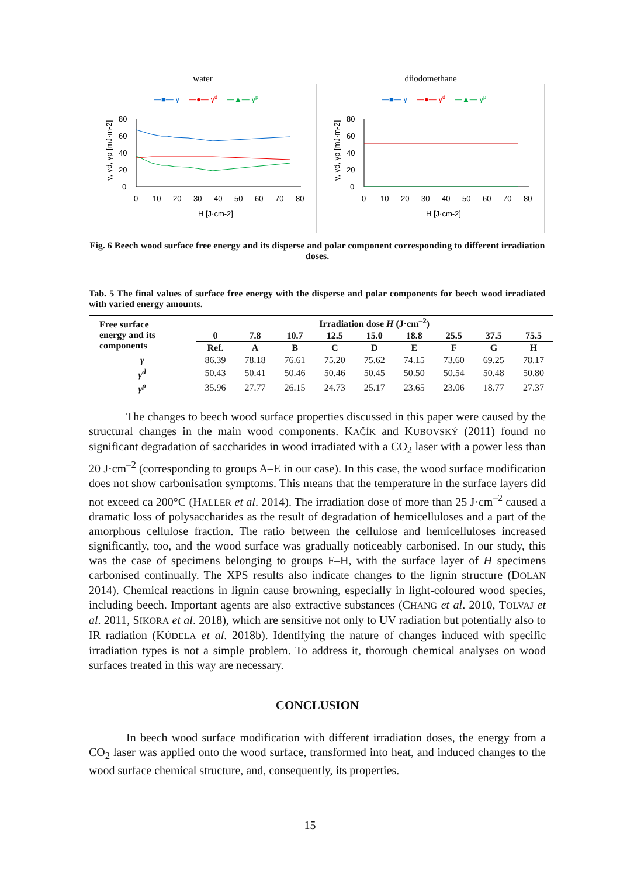water
—■— γ
—●— γd
—▲— γp
80
60
40
20
0
0
10
20
30
40
50
60
70
80
H [J·cm-2]
γ, γd, γp [mJ·m-2]
diiodomethane
—■— γ
—●— γd
—▲— γp
80
60
40
20
0
0
10
20
30
40
50
60
70
80
H [J·cm-2]
γ, γd, γp [mJ·m-2]
Fig. 6 Beech wood surface free energy and its disperse and polar component corresponding to different irradiation doses.
Tab. 5 The final values of surface free energy with the disperse and polar components for beech wood irradiated with varied energy amounts.
| Free surface energy and its components | Irradiation dose H (J·cm<sup>–2</sup>) | | | | | | | | |
| --- | --- | --- | --- | --- | --- | --- | --- | --- | --- |
| | 0 | 7.8 | 10.7 | 12.5 | 15.0 | 18.8 | 25.5 | 37.5 | 75.5 |
| | Ref. | A | B | C | D | E | F | G | H |
| γ | 86.39 | 78.18 | 76.61 | 75.20 | 75.62 | 74.15 | 73.60 | 69.25 | 78.17 |
| γ<sup>d</sup> | 50.43 | 50.41 | 50.46 | 50.46 | 50.45 | 50.50 | 50.54 | 50.48 | 50.80 |
| γ<sup>p</sup> | 35.96 | 27.77 | 26.15 | 24.73 | 25.17 | 23.65 | 23.06 | 18.77 | 27.37 |
The changes to beech wood surface properties discussed in this paper were caused by the structural changes in the main wood components. KAČÍK and KUBOVSKÝ (2011) found no significant degradation of saccharides in wood irradiated with a CO<sub>2</sub> laser with a power less than 20 J·cm<sup>–2</sup> (corresponding to groups A–E in our case). In this case, the wood surface modification does not show carbonisation symptoms. This means that the temperature in the surface layers did not exceed ca 200°C (HALLER et al. 2014). The irradiation dose of more than 25 J·cm<sup>–2</sup> caused a dramatic loss of polysaccharides as the result of degradation of hemicelluloses and a part of the amorphous cellulose fraction. The ratio between the cellulose and hemicelluloses increased significantly, too, and the wood surface was gradually noticeably carbonised. In our study, this was the case of specimens belonging to groups F–H, with the surface layer of H specimens carbonised continually. The XPS results also indicate changes to the lignin structure (DOLAN 2014). Chemical reactions in lignin cause browning, especially in light-coloured wood species, including beech. Important agents are also extractive substances (CHANG et al. 2010, TOLVAJ et al. 2011, SIKORA et al. 2018), which are sensitive not only to UV radiation but potentially also to IR radiation (KÚDELA et al. 2018b). Identifying the nature of changes induced with specific irradiation types is not a simple problem. To address it, thorough chemical analyses on wood surfaces treated in this way are necessary.
CONCLUSION
In beech wood surface modification with different irradiation doses, the energy from a CO<sub>2</sub> laser was applied onto the wood surface, transformed into heat, and induced changes to the wood surface chemical structure, and, consequently, its properties.
15